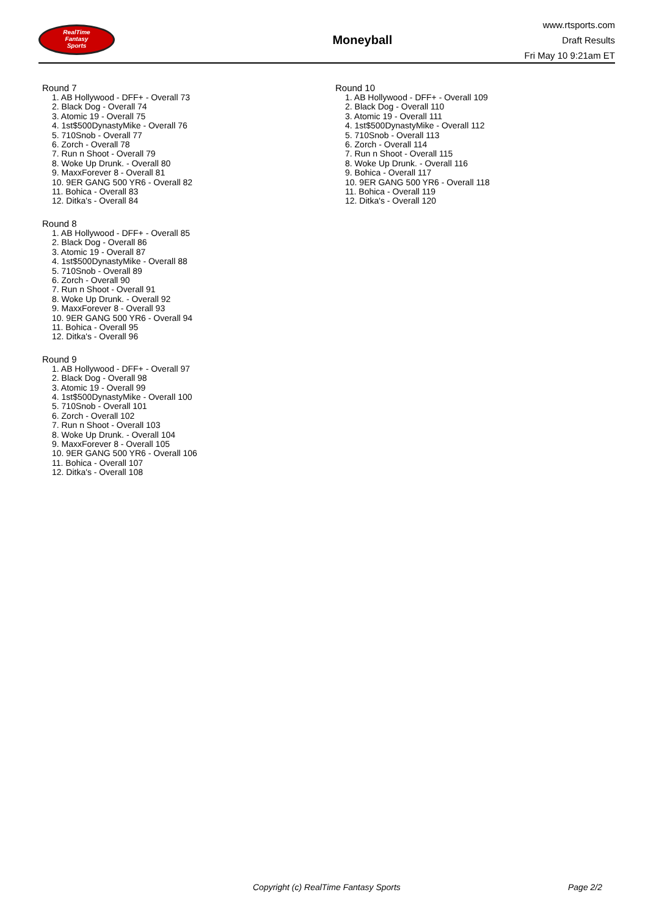RealTime
Fantasy
Sports
Moneyball
www.rtsports.com
Draft Results
Fri May 10 9:21am ET
Round 7
1. AB Hollywood - DFF+ - Overall 73
2. Black Dog - Overall 74
3. Atomic 19 - Overall 75
4. 1st$500DynastyMike - Overall 76
5. 710Snob - Overall 77
6. Zorch - Overall 78
7. Run n Shoot - Overall 79
8. Woke Up Drunk. - Overall 80
9. MaxxForever 8 - Overall 81
10. 9ER GANG 500 YR6 - Overall 82
11. Bohica - Overall 83
12. Ditka's - Overall 84
Round 8
1. AB Hollywood - DFF+ - Overall 85
2. Black Dog - Overall 86
3. Atomic 19 - Overall 87
4. 1st$500DynastyMike - Overall 88
5. 710Snob - Overall 89
6. Zorch - Overall 90
7. Run n Shoot - Overall 91
8. Woke Up Drunk. - Overall 92
9. MaxxForever 8 - Overall 93
10. 9ER GANG 500 YR6 - Overall 94
11. Bohica - Overall 95
12. Ditka's - Overall 96
Round 9
1. AB Hollywood - DFF+ - Overall 97
2. Black Dog - Overall 98
3. Atomic 19 - Overall 99
4. 1st$500DynastyMike - Overall 100
5. 710Snob - Overall 101
6. Zorch - Overall 102
7. Run n Shoot - Overall 103
8. Woke Up Drunk. - Overall 104
9. MaxxForever 8 - Overall 105
10. 9ER GANG 500 YR6 - Overall 106
11. Bohica - Overall 107
12. Ditka's - Overall 108
Round 10
1. AB Hollywood - DFF+ - Overall 109
2. Black Dog - Overall 110
3. Atomic 19 - Overall 111
4. 1st$500DynastyMike - Overall 112
5. 710Snob - Overall 113
6. Zorch - Overall 114
7. Run n Shoot - Overall 115
8. Woke Up Drunk. - Overall 116
9. Bohica - Overall 117
10. 9ER GANG 500 YR6 - Overall 118
11. Bohica - Overall 119
12. Ditka's - Overall 120
Copyright (c) RealTime Fantasy Sports Page 2/2